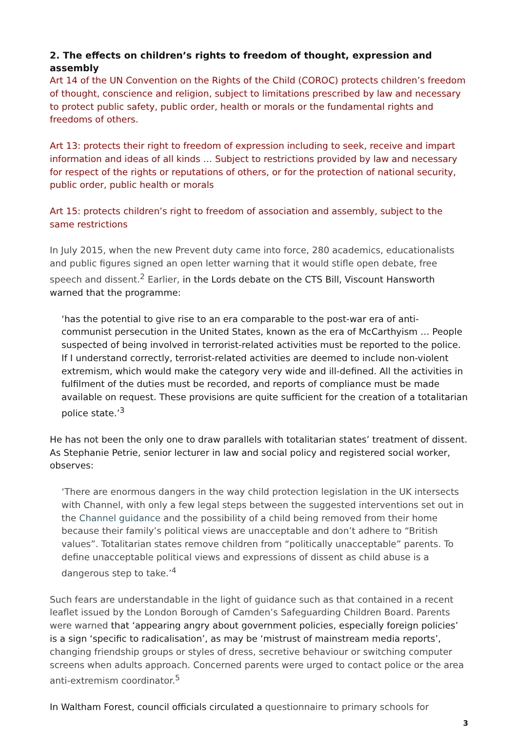2. The effects on children’s rights to freedom of thought, expression and assembly
Art 14 of the UN Convention on the Rights of the Child (COROC) protects children’s freedom of thought, conscience and religion, subject to limitations prescribed by law and necessary to protect public safety, public order, health or morals or the fundamental rights and freedoms of others.
Art 13: protects their right to freedom of expression including to seek, receive and impart information and ideas of all kinds … Subject to restrictions provided by law and necessary for respect of the rights or reputations of others, or for the protection of national security, public order, public health or morals
Art 15: protects children’s right to freedom of association and assembly, subject to the same restrictions
In July 2015, when the new Prevent duty came into force, 280 academics, educationalists and public figures signed an open letter warning that it would stifle open debate, free speech and dissent.<sup>2</sup> Earlier, in the Lords debate on the CTS Bill, Viscount Hansworth warned that the programme:
‘has the potential to give rise to an era comparable to the post-war era of anti-communist persecution in the United States, known as the era of McCarthyism … People suspected of being involved in terrorist-related activities must be reported to the police. If I understand correctly, terrorist-related activities are deemed to include non-violent extremism, which would make the category very wide and ill-defined. All the activities in fulfilment of the duties must be recorded, and reports of compliance must be made available on request. These provisions are quite sufficient for the creation of a totalitarian police state.’<sup>3</sup>
He has not been the only one to draw parallels with totalitarian states’ treatment of dissent. As Stephanie Petrie, senior lecturer in law and social policy and registered social worker, observes:
‘There are enormous dangers in the way child protection legislation in the UK intersects with Channel, with only a few legal steps between the suggested interventions set out in the Channel guidance and the possibility of a child being removed from their home because their family’s political views are unacceptable and don’t adhere to “British values”. Totalitarian states remove children from “politically unacceptable” parents. To define unacceptable political views and expressions of dissent as child abuse is a dangerous step to take.’<sup>4</sup>
Such fears are understandable in the light of guidance such as that contained in a recent leaflet issued by the London Borough of Camden’s Safeguarding Children Board. Parents were warned that ‘appearing angry about government policies, especially foreign policies’ is a sign ‘specific to radicalisation’, as may be ‘mistrust of mainstream media reports’, changing friendship groups or styles of dress, secretive behaviour or switching computer screens when adults approach. Concerned parents were urged to contact police or the area anti-extremism coordinator.<sup>5</sup>
In Waltham Forest, council officials circulated a questionnaire to primary schools for
3